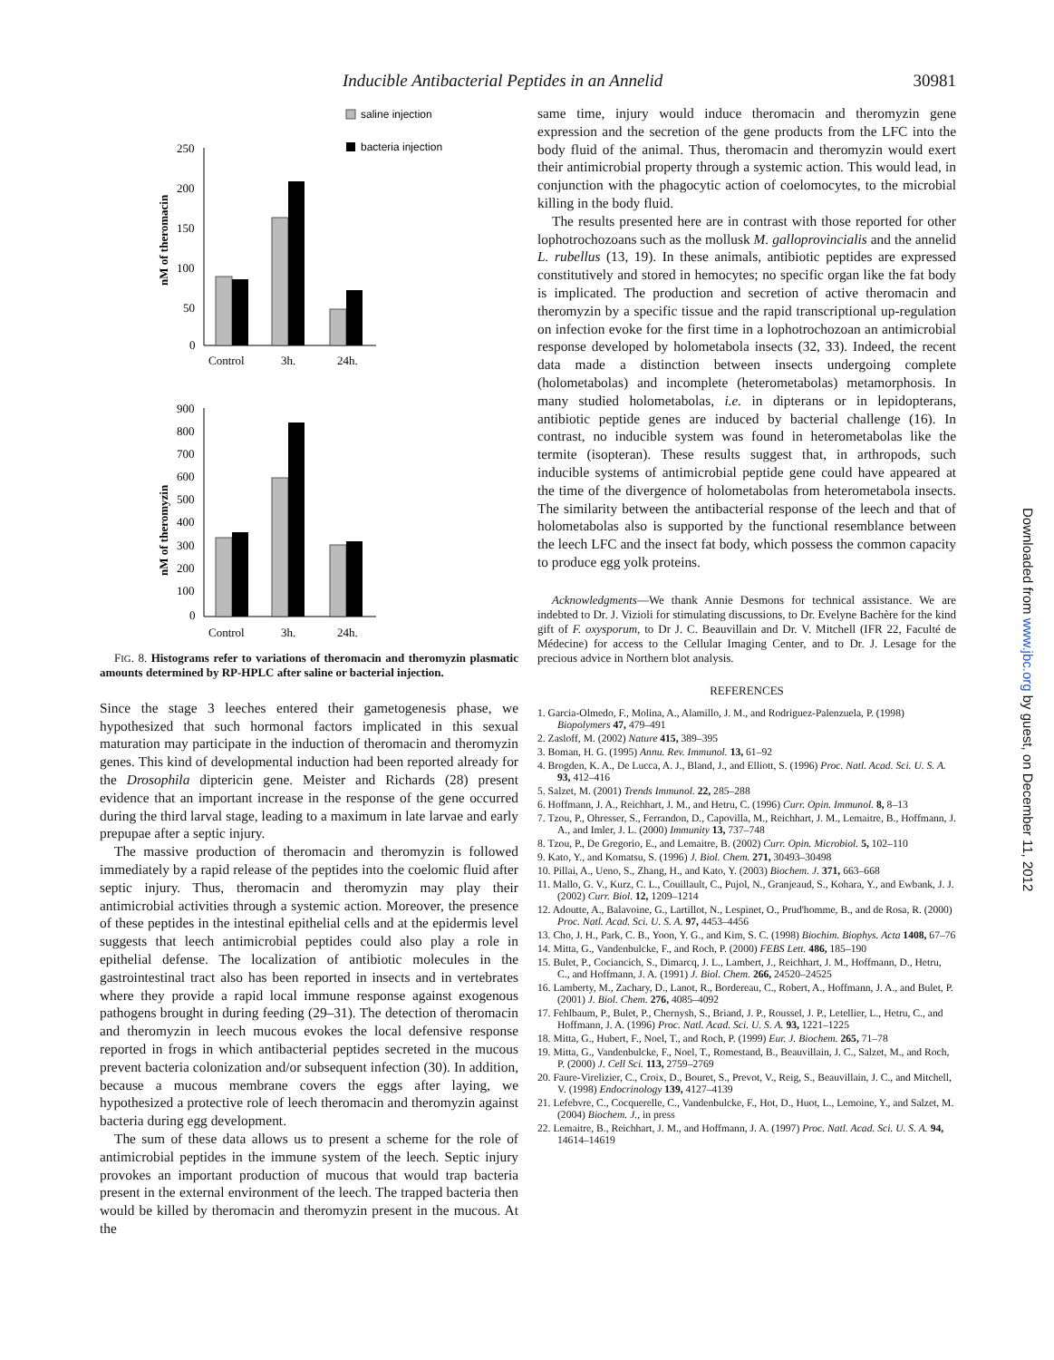Inducible Antibacterial Peptides in an Annelid 30981
saline injection
bacteria injection
250
200
150
100
50
0
nM of theromacin
Control
3h.
24h.
900
800
700
600
500
400
300
200
100
0
nM of theromyzin
Control
3h.
24h.
FIG. 8. Histograms refer to variations of theromacin and theromyzin plasmatic amounts determined by RP-HPLC after saline or bacterial injection.
Since the stage 3 leeches entered their gametogenesis phase, we hypothesized that such hormonal factors implicated in this sexual maturation may participate in the induction of theromacin and theromyzin genes. This kind of developmental induction had been reported already for the Drosophila diptericin gene. Meister and Richards (28) present evidence that an important increase in the response of the gene occurred during the third larval stage, leading to a maximum in late larvae and early prepupae after a septic injury.
The massive production of theromacin and theromyzin is followed immediately by a rapid release of the peptides into the coelomic fluid after septic injury. Thus, theromacin and theromyzin may play their antimicrobial activities through a systemic action. Moreover, the presence of these peptides in the intestinal epithelial cells and at the epidermis level suggests that leech antimicrobial peptides could also play a role in epithelial defense. The localization of antibiotic molecules in the gastrointestinal tract also has been reported in insects and in vertebrates where they provide a rapid local immune response against exogenous pathogens brought in during feeding (29–31). The detection of theromacin and theromyzin in leech mucous evokes the local defensive response reported in frogs in which antibacterial peptides secreted in the mucous prevent bacteria colonization and/or subsequent infection (30). In addition, because a mucous membrane covers the eggs after laying, we hypothesized a protective role of leech theromacin and theromyzin against bacteria during egg development.
The sum of these data allows us to present a scheme for the role of antimicrobial peptides in the immune system of the leech. Septic injury provokes an important production of mucous that would trap bacteria present in the external environment of the leech. The trapped bacteria then would be killed by theromacin and theromyzin present in the mucous. At the
same time, injury would induce theromacin and theromyzin gene expression and the secretion of the gene products from the LFC into the body fluid of the animal. Thus, theromacin and theromyzin would exert their antimicrobial property through a systemic action. This would lead, in conjunction with the phagocytic action of coelomocytes, to the microbial killing in the body fluid.
The results presented here are in contrast with those reported for other lophotrochozoans such as the mollusk M. galloprovincialis and the annelid L. rubellus (13, 19). In these animals, antibiotic peptides are expressed constitutively and stored in hemocytes; no specific organ like the fat body is implicated. The production and secretion of active theromacin and theromyzin by a specific tissue and the rapid transcriptional up-regulation on infection evoke for the first time in a lophotrochozoan an antimicrobial response developed by holometabola insects (32, 33). Indeed, the recent data made a distinction between insects undergoing complete (holometabolas) and incomplete (heterometabolas) metamorphosis. In many studied holometabolas, i.e. in dipterans or in lepidopterans, antibiotic peptide genes are induced by bacterial challenge (16). In contrast, no inducible system was found in heterometabolas like the termite (isopteran). These results suggest that, in arthropods, such inducible systems of antimicrobial peptide gene could have appeared at the time of the divergence of holometabolas from heterometabola insects. The similarity between the antibacterial response of the leech and that of holometabolas also is supported by the functional resemblance between the leech LFC and the insect fat body, which possess the common capacity to produce egg yolk proteins.
Acknowledgments—We thank Annie Desmons for technical assistance. We are indebted to Dr. J. Vizioli for stimulating discussions, to Dr. Evelyne Bachère for the kind gift of F. oxysporum, to Dr J. C. Beauvillain and Dr. V. Mitchell (IFR 22, Faculté de Médecine) for access to the Cellular Imaging Center, and to Dr. J. Lesage for the precious advice in Northern blot analysis.
REFERENCES
1. Garcia-Olmedo, F., Molina, A., Alamillo, J. M., and Rodriguez-Palenzuela, P. (1998) Biopolymers 47, 479–491
2. Zasloff, M. (2002) Nature 415, 389–395
3. Boman, H. G. (1995) Annu. Rev. Immunol. 13, 61–92
4. Brogden, K. A., De Lucca, A. J., Bland, J., and Elliott, S. (1996) Proc. Natl. Acad. Sci. U. S. A. 93, 412–416
5. Salzet, M. (2001) Trends Immunol. 22, 285–288
6. Hoffmann, J. A., Reichhart, J. M., and Hetru, C. (1996) Curr. Opin. Immunol. 8, 8–13
7. Tzou, P., Ohresser, S., Ferrandon, D., Capovilla, M., Reichhart, J. M., Lemaitre, B., Hoffmann, J. A., and Imler, J. L. (2000) Immunity 13, 737–748
8. Tzou, P., De Gregorio, E., and Lemaitre, B. (2002) Curr. Opin. Microbiol. 5, 102–110
9. Kato, Y., and Komatsu, S. (1996) J. Biol. Chem. 271, 30493–30498
10. Pillai, A., Ueno, S., Zhang, H., and Kato, Y. (2003) Biochem. J. 371, 663–668
11. Mallo, G. V., Kurz, C. L., Couillault, C., Pujol, N., Granjeaud, S., Kohara, Y., and Ewbank, J. J. (2002) Curr. Biol. 12, 1209–1214
12. Adoutte, A., Balavoine, G., Lartillot, N., Lespinet, O., Prud'homme, B., and de Rosa, R. (2000) Proc. Natl. Acad. Sci. U. S. A. 97, 4453–4456
13. Cho, J. H., Park, C. B., Yoon, Y. G., and Kim, S. C. (1998) Biochim. Biophys. Acta 1408, 67–76
14. Mitta, G., Vandenbulcke, F., and Roch, P. (2000) FEBS Lett. 486, 185–190
15. Bulet, P., Cociancich, S., Dimarcq, J. L., Lambert, J., Reichhart, J. M., Hoffmann, D., Hetru, C., and Hoffmann, J. A. (1991) J. Biol. Chem. 266, 24520–24525
16. Lamberty, M., Zachary, D., Lanot, R., Bordereau, C., Robert, A., Hoffmann, J. A., and Bulet, P. (2001) J. Biol. Chem. 276, 4085–4092
17. Fehlbaum, P., Bulet, P., Chernysh, S., Briand, J. P., Roussel, J. P., Letellier, L., Hetru, C., and Hoffmann, J. A. (1996) Proc. Natl. Acad. Sci. U. S. A. 93, 1221–1225
18. Mitta, G., Hubert, F., Noel, T., and Roch, P. (1999) Eur. J. Biochem. 265, 71–78
19. Mitta, G., Vandenbulcke, F., Noel, T., Romestand, B., Beauvillain, J. C., Salzet, M., and Roch, P. (2000) J. Cell Sci. 113, 2759–2769
20. Faure-Virelizier, C., Croix, D., Bouret, S., Prevot, V., Reig, S., Beauvillain, J. C., and Mitchell, V. (1998) Endocrinology 139, 4127–4139
21. Lefebvre, C., Cocquerelle, C., Vandenbulcke, F., Hot, D., Huot, L., Lemoine, Y., and Salzet, M. (2004) Biochem. J., in press
22. Lemaitre, B., Reichhart, J. M., and Hoffmann, J. A. (1997) Proc. Natl. Acad. Sci. U. S. A. 94, 14614–14619
Downloaded from www.jbc.org by guest, on December 11, 2012